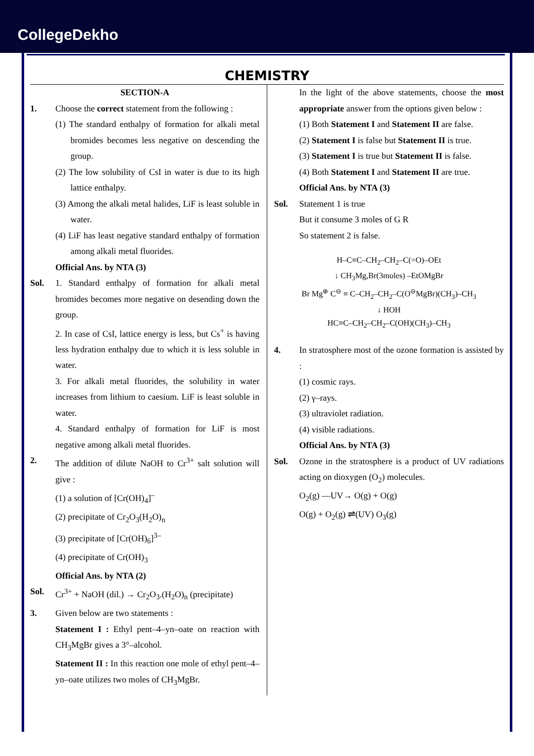CollegeDekho
CHEMISTRY
SECTION-A
1. Choose the correct statement from the following :
(1) The standard enthalpy of formation for alkali metal bromides becomes less negative on descending the group.
(2) The low solubility of CsI in water is due to its high lattice enthalpy.
(3) Among the alkali metal halides, LiF is least soluble in water.
(4) LiF has least negative standard enthalpy of formation among alkali metal fluorides.
Official Ans. by NTA (3)
Sol. 1. Standard enthalpy of formation for alkali metal bromides becomes more negative on desending down the group.
2. In case of CsI, lattice energy is less, but Cs<sup>+</sup> is having less hydration enthalpy due to which it is less soluble in water.
3. For alkali metal fluorides, the solubility in water increases from lithium to caesium. LiF is least soluble in water.
4. Standard enthalpy of formation for LiF is most negative among alkali metal fluorides.
2. The addition of dilute NaOH to Cr<sup>3+</sup> salt solution will give :
(1) a solution of [Cr(OH)<sub>4</sub>]<sup>–</sup>
(2) precipitate of Cr<sub>2</sub>O<sub>3</sub>(H<sub>2</sub>O)<sub>n</sub>
(3) precipitate of [Cr(OH)<sub>6</sub>]<sup>3–</sup>
(4) precipitate of Cr(OH)<sub>3</sub>
Official Ans. by NTA (2)
Sol. Cr<sup>3+</sup> + NaOH (dil.) → Cr<sub>2</sub>O<sub>3</sub>.(H<sub>2</sub>O)<sub>n</sub> (precipitate)
3. Given below are two statements :
Statement I : Ethyl pent–4–yn–oate on reaction with CH<sub>3</sub>MgBr gives a 3°–alcohol.
Statement II : In this reaction one mole of ethyl pent–4–yn–oate utilizes two moles of CH<sub>3</sub>MgBr.
In the light of the above statements, choose the most appropriate answer from the options given below :
(1) Both Statement I and Statement II are false.
(2) Statement I is false but Statement II is true.
(3) Statement I is true but Statement II is false.
(4) Both Statement I and Statement II are true.
Official Ans. by NTA (3)
Sol. Statement 1 is true
But it consume 3 moles of G R
So statement 2 is false.
H–C≡C–CH<sub>2</sub>–CH<sub>2</sub>–C(=O)–OEt
↓ CH<sub>3</sub>Mg,Br(3moles) –EtOMgBr
Br Mg<sup>⊕</sup> C<sup>⊖</sup> ≡ C–CH<sub>2</sub>–CH<sub>2</sub>–C(O<sup>⊖</sup>MgBr)(CH<sub>3</sub>)–CH<sub>3</sub>
↓ HOH
HC≡C–CH<sub>2</sub>–CH<sub>2</sub>–C(OH)(CH<sub>3</sub>)–CH<sub>3</sub>
4. In stratosphere most of the ozone formation is assisted by :
(1) cosmic rays.
(2) γ–rays.
(3) ultraviolet radiation.
(4) visible radiations.
Official Ans. by NTA (3)
Sol. Ozone in the stratosphere is a product of UV radiations acting on dioxygen (O<sub>2</sub>) molecules.
O<sub>2</sub>(g) —UV→ O(g) + O(g)
O(g) + O<sub>2</sub>(g) ⇌(UV) O<sub>3</sub>(g)